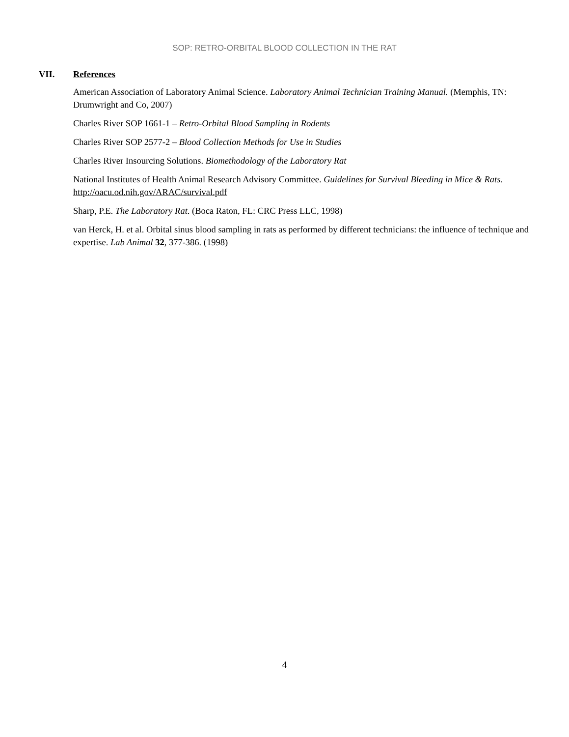SOP: RETRO-ORBITAL BLOOD COLLECTION IN THE RAT
VII. References
American Association of Laboratory Animal Science. Laboratory Animal Technician Training Manual. (Memphis, TN: Drumwright and Co, 2007)
Charles River SOP 1661-1 – Retro-Orbital Blood Sampling in Rodents
Charles River SOP 2577-2 – Blood Collection Methods for Use in Studies
Charles River Insourcing Solutions. Biomethodology of the Laboratory Rat
National Institutes of Health Animal Research Advisory Committee. Guidelines for Survival Bleeding in Mice & Rats. http://oacu.od.nih.gov/ARAC/survival.pdf
Sharp, P.E. The Laboratory Rat. (Boca Raton, FL: CRC Press LLC, 1998)
van Herck, H. et al. Orbital sinus blood sampling in rats as performed by different technicians: the influence of technique and expertise. Lab Animal 32, 377-386. (1998)
4